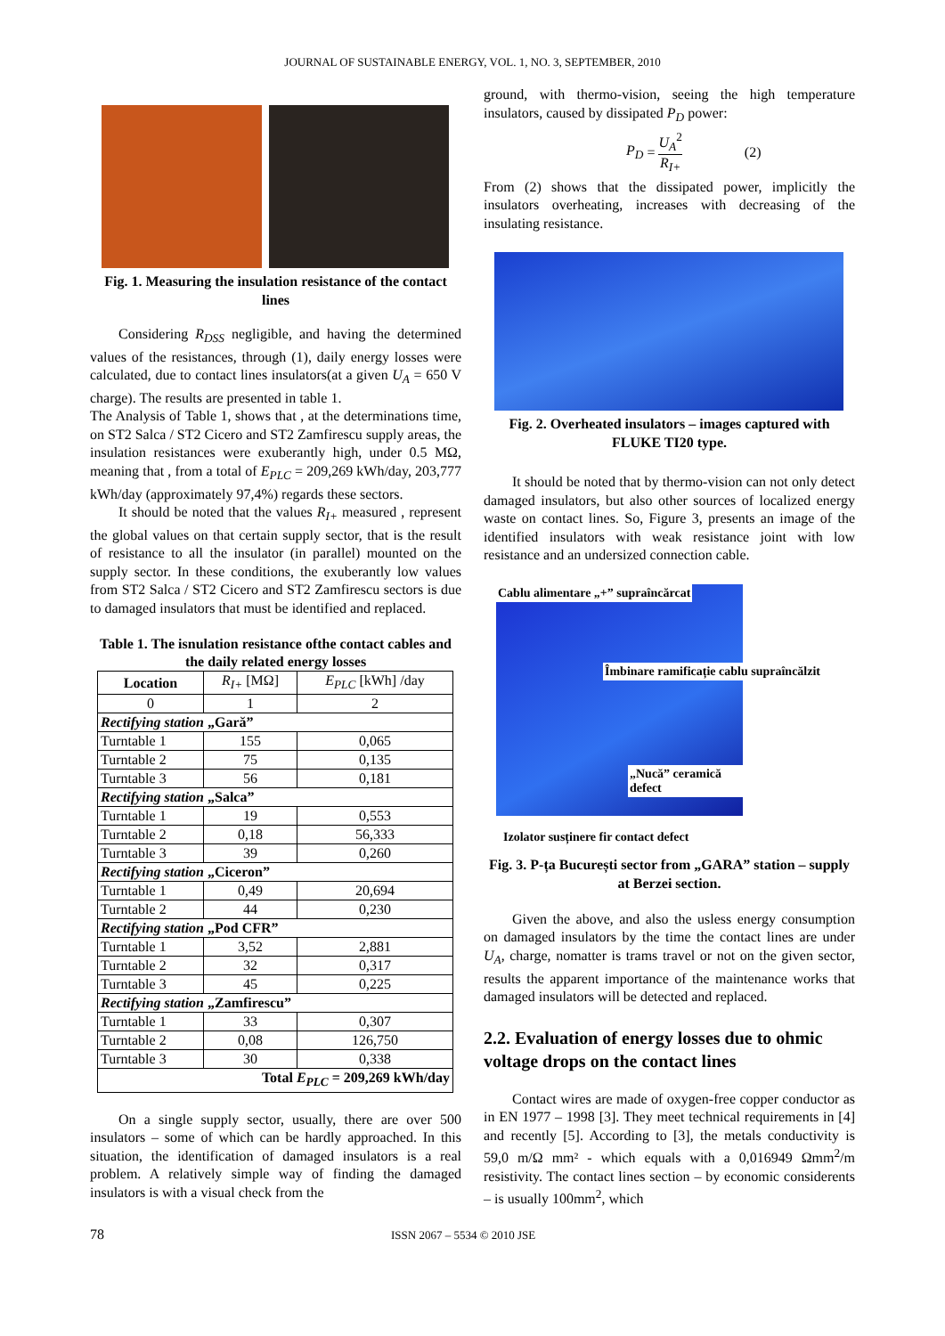JOURNAL OF SUSTAINABLE ENERGY, VOL. 1, NO. 3, SEPTEMBER, 2010
Fig. 1. Measuring the insulation resistance of the contact lines
Considering R<sub>DSS</sub> negligible, and having the determined values of the resistances, through (1), daily energy losses were calculated, due to contact lines insulators(at a given U<sub>A</sub> = 650 V charge). The results are presented in table 1.
The Analysis of Table 1, shows that , at the determinations time, on ST2 Salca / ST2 Cicero and ST2 Zamfirescu supply areas, the insulation resistances were exuberantly high, under 0.5 MΩ, meaning that , from a total of E<sub>PLC</sub> = 209,269 kWh/day, 203,777 kWh/day (approximately 97,4%) regards these sectors.
It should be noted that the values R<sub>I+</sub> measured , represent the global values on that certain supply sector, that is the result of resistance to all the insulator (in parallel) mounted on the supply sector. In these conditions, the exuberantly low values from ST2 Salca / ST2 Cicero and ST2 Zamfirescu sectors is due to damaged insulators that must be identified and replaced.
Table 1. The isnulation resistance ofthe contact cables and the daily related energy losses
| Location | R<sub>I+</sub> [MΩ] | E<sub>PLC</sub> [kWh] /day |
| --- | --- | --- |
| 0 | 1 | 2 |
| Rectifying station „Gară” | | |
| Turntable 1 | 155 | 0,065 |
| Turntable 2 | 75 | 0,135 |
| Turntable 3 | 56 | 0,181 |
| Rectifying station „Salca” | | |
| Turntable 1 | 19 | 0,553 |
| Turntable 2 | 0,18 | 56,333 |
| Turntable 3 | 39 | 0,260 |
| Rectifying station „Ciceron” | | |
| Turntable 1 | 0,49 | 20,694 |
| Turntable 2 | 44 | 0,230 |
| Rectifying station „Pod CFR” | | |
| Turntable 1 | 3,52 | 2,881 |
| Turntable 2 | 32 | 0,317 |
| Turntable 3 | 45 | 0,225 |
| Rectifying station „Zamfirescu” | | |
| Turntable 1 | 33 | 0,307 |
| Turntable 2 | 0,08 | 126,750 |
| Turntable 3 | 30 | 0,338 |
| Total E<sub>PLC</sub> = 209,269 kWh/day | | |
On a single supply sector, usually, there are over 500 insulators – some of which can be hardly approached. In this situation, the identification of damaged insulators is a real problem. A relatively simple way of finding the damaged insulators is with a visual check from the
ground, with thermo-vision, seeing the high temperature insulators, caused by dissipated P<sub>D</sub> power:
P<sub>D</sub> = U<sub>A</sub><sup>2</sup> R<sub>I+</sub> (2)
From (2) shows that the dissipated power, implicitly the insulators overheating, increases with decreasing of the insulating resistance.
Fig. 2. Overheated insulators – images captured with FLUKE TI20 type.
It should be noted that by thermo-vision can not only detect damaged insulators, but also other sources of localized energy waste on contact lines. So, Figure 3, presents an image of the identified insulators with weak resistance joint with low resistance and an undersized connection cable.
Cablu alimentare „+” supraîncărcat
Îmbinare ramificație cablu supraîncălzit
„Nucă” ceramică defect
Izolator susținere fir contact defect
Fig. 3. P-ța București sector from „GARA” station – supply at Berzei section.
Given the above, and also the usless energy consumption on damaged insulators by the time the contact lines are under U<sub>A</sub>, charge, nomatter is trams travel or not on the given sector, results the apparent importance of the maintenance works that damaged insulators will be detected and replaced.
2.2. Evaluation of energy losses due to ohmic voltage drops on the contact lines
Contact wires are made of oxygen-free copper conductor as in EN 1977 – 1998 [3]. They meet technical requirements in [4] and recently [5]. According to [3], the metals conductivity is 59,0 m/Ω mm² - which equals with a 0,016949 Ωmm<sup>2</sup>/m resistivity. The contact lines section – by economic considerents – is usually 100mm<sup>2</sup>, which
78 ISSN 2067 – 5534 © 2010 JSE